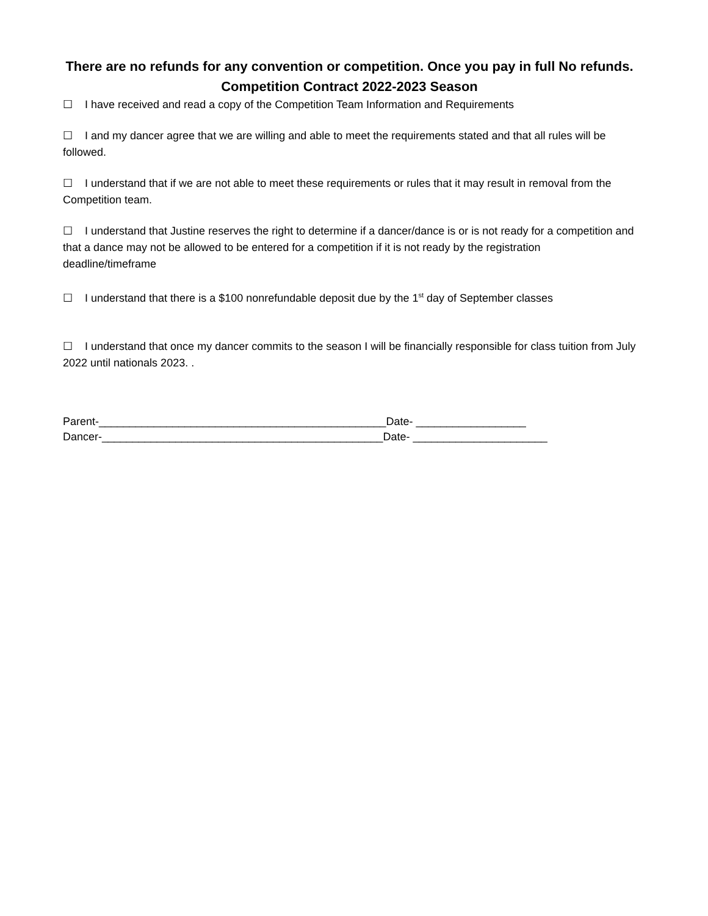There are no refunds for any convention or competition. Once you pay in full No refunds.
Competition Contract 2022-2023 Season
☐ I have received and read a copy of the Competition Team Information and Requirements
☐ I and my dancer agree that we are willing and able to meet the requirements stated and that all rules will be followed.
☐ I understand that if we are not able to meet these requirements or rules that it may result in removal from the Competition team.
☐ I understand that Justine reserves the right to determine if a dancer/dance is or is not ready for a competition and that a dance may not be allowed to be entered for a competition if it is not ready by the registration deadline/timeframe
☐ I understand that there is a $100 nonrefundable deposit due by the 1<sup>st</sup> day of September classes
☐ I understand that once my dancer commits to the season I will be financially responsible for class tuition from July 2022 until nationals 2023. .
Parent-_______________________________________________Date- __________________
Dancer-______________________________________________Date- ______________________